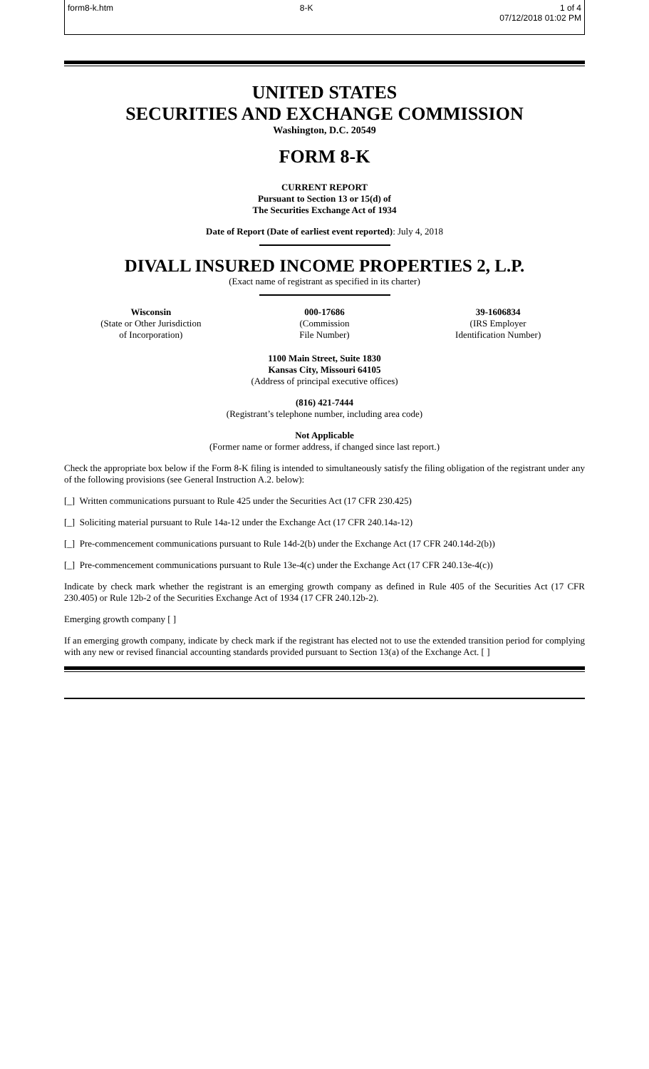form8-k.htm 8-K 1 of 4
07/12/2018 01:02 PM
UNITED STATES
SECURITIES AND EXCHANGE COMMISSION
Washington, D.C. 20549
FORM 8-K
CURRENT REPORT
Pursuant to Section 13 or 15(d) of
The Securities Exchange Act of 1934
Date of Report (Date of earliest event reported): July 4, 2018
DIVALL INSURED INCOME PROPERTIES 2, L.P.
(Exact name of registrant as specified in its charter)
| Wisconsin (State or Other Jurisdiction of Incorporation) | 000-17686 (Commission File Number) | 39-1606834 (IRS Employer Identification Number) |
1100 Main Street, Suite 1830
Kansas City, Missouri 64105
(Address of principal executive offices)
(816) 421-7444
(Registrant’s telephone number, including area code)
Not Applicable
(Former name or former address, if changed since last report.)
Check the appropriate box below if the Form 8-K filing is intended to simultaneously satisfy the filing obligation of the registrant under any of the following provisions (see General Instruction A.2. below):
[_] Written communications pursuant to Rule 425 under the Securities Act (17 CFR 230.425)
[_] Soliciting material pursuant to Rule 14a-12 under the Exchange Act (17 CFR 240.14a-12)
[_] Pre-commencement communications pursuant to Rule 14d-2(b) under the Exchange Act (17 CFR 240.14d-2(b))
[_] Pre-commencement communications pursuant to Rule 13e-4(c) under the Exchange Act (17 CFR 240.13e-4(c))
Indicate by check mark whether the registrant is an emerging growth company as defined in Rule 405 of the Securities Act (17 CFR 230.405) or Rule 12b-2 of the Securities Exchange Act of 1934 (17 CFR 240.12b-2).
Emerging growth company [ ]
If an emerging growth company, indicate by check mark if the registrant has elected not to use the extended transition period for complying with any new or revised financial accounting standards provided pursuant to Section 13(a) of the Exchange Act. [ ]